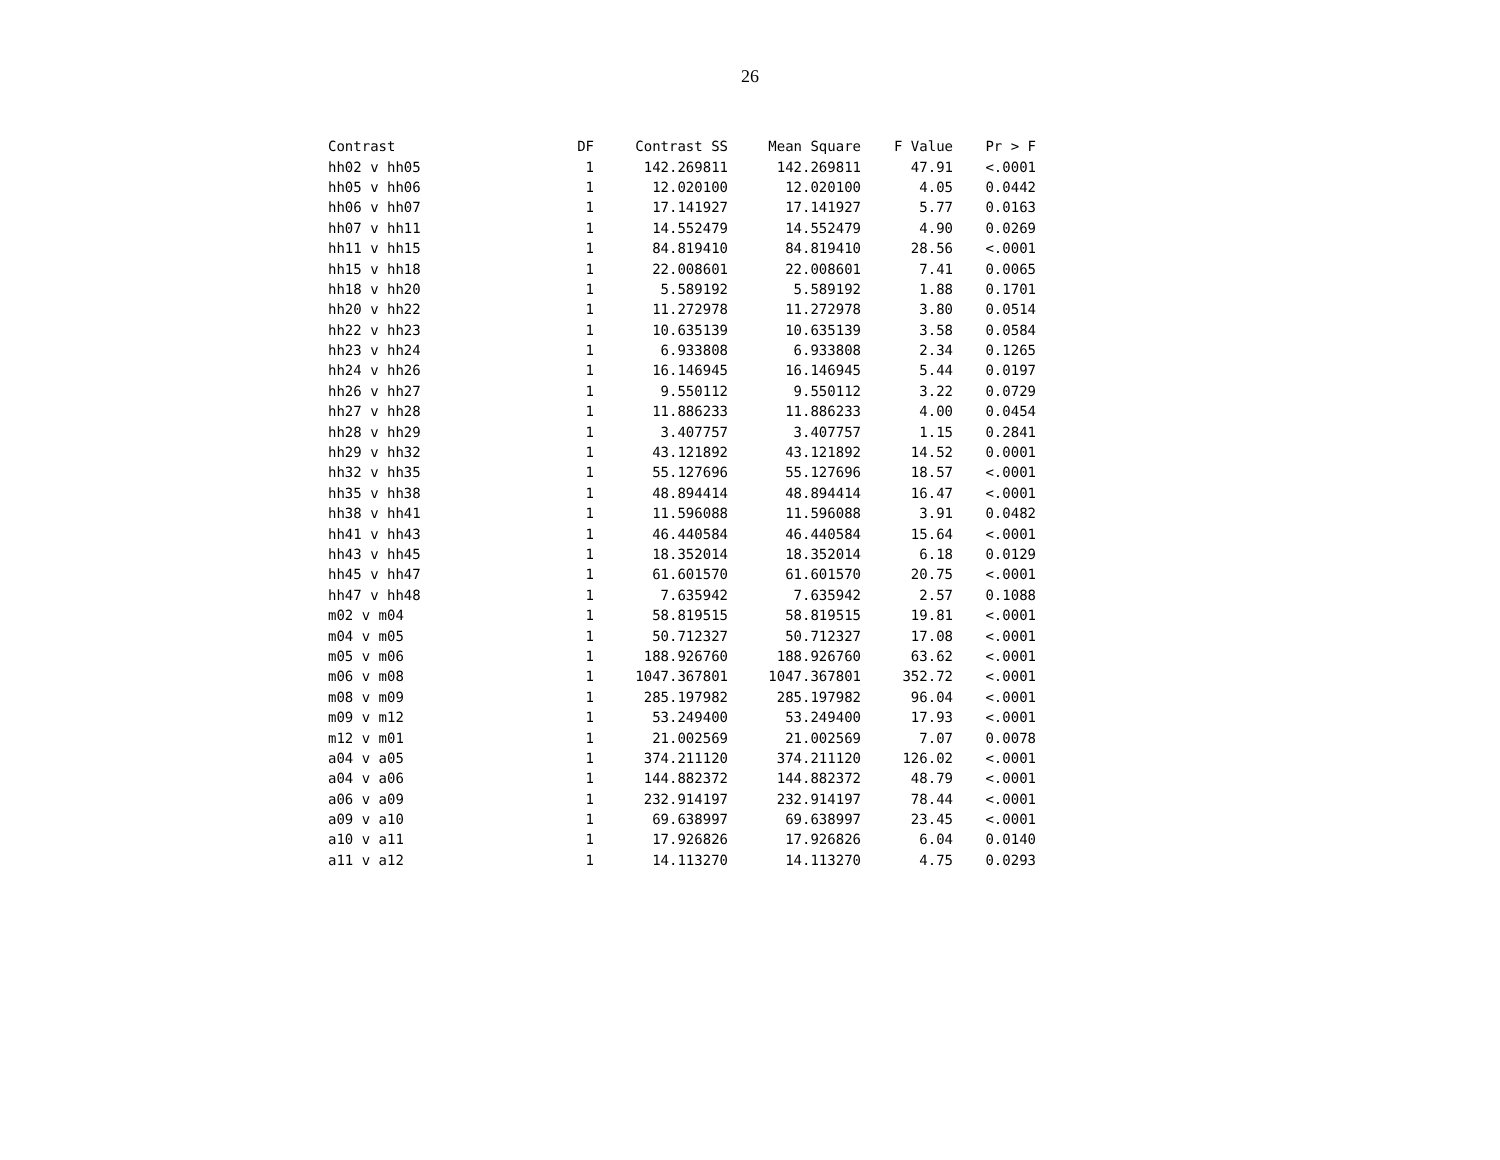26
| Contrast | DF | Contrast SS | Mean Square | F Value | Pr > F |
| --- | --- | --- | --- | --- | --- |
| hh02 v hh05 | 1 | 142.269811 | 142.269811 | 47.91 | <.0001 |
| hh05 v hh06 | 1 | 12.020100 | 12.020100 | 4.05 | 0.0442 |
| hh06 v hh07 | 1 | 17.141927 | 17.141927 | 5.77 | 0.0163 |
| hh07 v hh11 | 1 | 14.552479 | 14.552479 | 4.90 | 0.0269 |
| hh11 v hh15 | 1 | 84.819410 | 84.819410 | 28.56 | <.0001 |
| hh15 v hh18 | 1 | 22.008601 | 22.008601 | 7.41 | 0.0065 |
| hh18 v hh20 | 1 | 5.589192 | 5.589192 | 1.88 | 0.1701 |
| hh20 v hh22 | 1 | 11.272978 | 11.272978 | 3.80 | 0.0514 |
| hh22 v hh23 | 1 | 10.635139 | 10.635139 | 3.58 | 0.0584 |
| hh23 v hh24 | 1 | 6.933808 | 6.933808 | 2.34 | 0.1265 |
| hh24 v hh26 | 1 | 16.146945 | 16.146945 | 5.44 | 0.0197 |
| hh26 v hh27 | 1 | 9.550112 | 9.550112 | 3.22 | 0.0729 |
| hh27 v hh28 | 1 | 11.886233 | 11.886233 | 4.00 | 0.0454 |
| hh28 v hh29 | 1 | 3.407757 | 3.407757 | 1.15 | 0.2841 |
| hh29 v hh32 | 1 | 43.121892 | 43.121892 | 14.52 | 0.0001 |
| hh32 v hh35 | 1 | 55.127696 | 55.127696 | 18.57 | <.0001 |
| hh35 v hh38 | 1 | 48.894414 | 48.894414 | 16.47 | <.0001 |
| hh38 v hh41 | 1 | 11.596088 | 11.596088 | 3.91 | 0.0482 |
| hh41 v hh43 | 1 | 46.440584 | 46.440584 | 15.64 | <.0001 |
| hh43 v hh45 | 1 | 18.352014 | 18.352014 | 6.18 | 0.0129 |
| hh45 v hh47 | 1 | 61.601570 | 61.601570 | 20.75 | <.0001 |
| hh47 v hh48 | 1 | 7.635942 | 7.635942 | 2.57 | 0.1088 |
| m02 v m04 | 1 | 58.819515 | 58.819515 | 19.81 | <.0001 |
| m04 v m05 | 1 | 50.712327 | 50.712327 | 17.08 | <.0001 |
| m05 v m06 | 1 | 188.926760 | 188.926760 | 63.62 | <.0001 |
| m06 v m08 | 1 | 1047.367801 | 1047.367801 | 352.72 | <.0001 |
| m08 v m09 | 1 | 285.197982 | 285.197982 | 96.04 | <.0001 |
| m09 v m12 | 1 | 53.249400 | 53.249400 | 17.93 | <.0001 |
| m12 v m01 | 1 | 21.002569 | 21.002569 | 7.07 | 0.0078 |
| a04 v a05 | 1 | 374.211120 | 374.211120 | 126.02 | <.0001 |
| a04 v a06 | 1 | 144.882372 | 144.882372 | 48.79 | <.0001 |
| a06 v a09 | 1 | 232.914197 | 232.914197 | 78.44 | <.0001 |
| a09 v a10 | 1 | 69.638997 | 69.638997 | 23.45 | <.0001 |
| a10 v a11 | 1 | 17.926826 | 17.926826 | 6.04 | 0.0140 |
| a11 v a12 | 1 | 14.113270 | 14.113270 | 4.75 | 0.0293 |